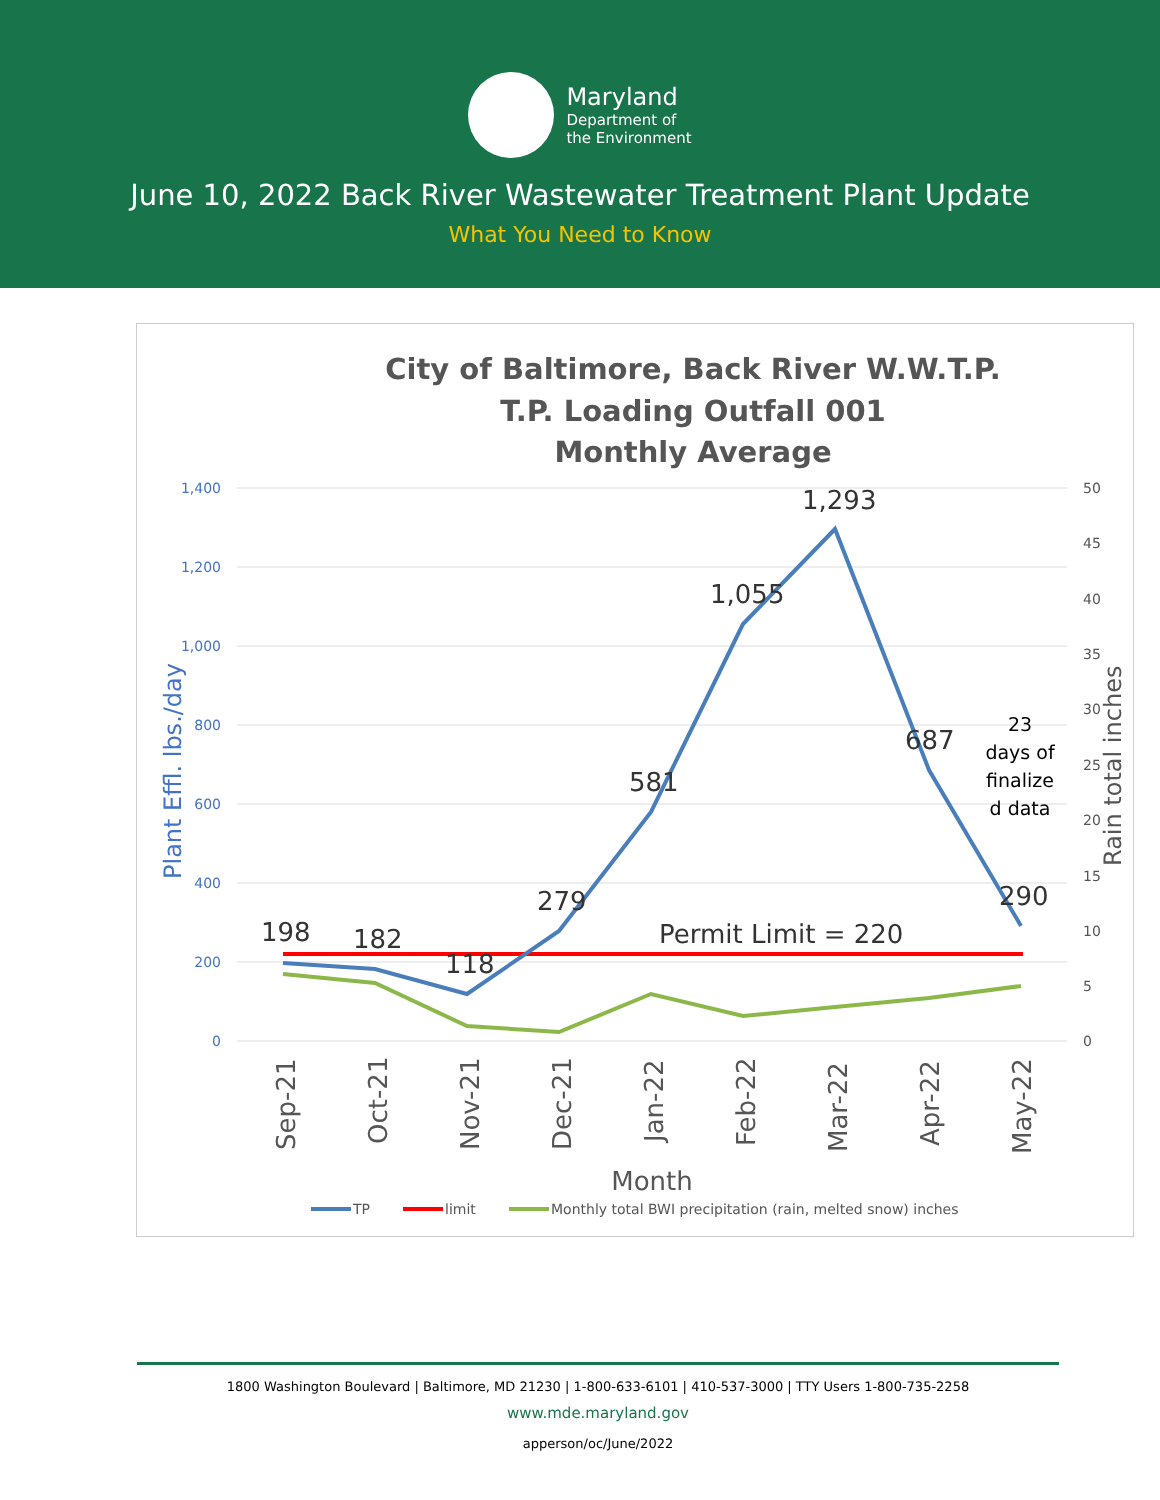Maryland
Department of
the Environment
June 10, 2022 Back River Wastewater Treatment Plant Update
What You Need to Know
City of Baltimore, Back River W.W.T.P.
T.P. Loading Outfall 001
Monthly Average
1,400
1,200
1,000
800
600
400
200
0
50
45
40
35
30
25
20
15
10
5
0
Plant Effl. lbs./day
Rain total inches
198
182
118
279
581
1,055
1,293
687
290
Permit Limit = 220
23
days of
finalize
d data
Sep-21
Oct-21
Nov-21
Dec-21
Jan-22
Feb-22
Mar-22
Apr-22
May-22
Month
TP
limit
Monthly total BWI precipitation (rain, melted snow) inches
1800 Washington Boulevard | Baltimore, MD 21230 | 1-800-633-6101 | 410-537-3000 | TTY Users 1-800-735-2258
www.mde.maryland.gov
apperson/oc/June/2022